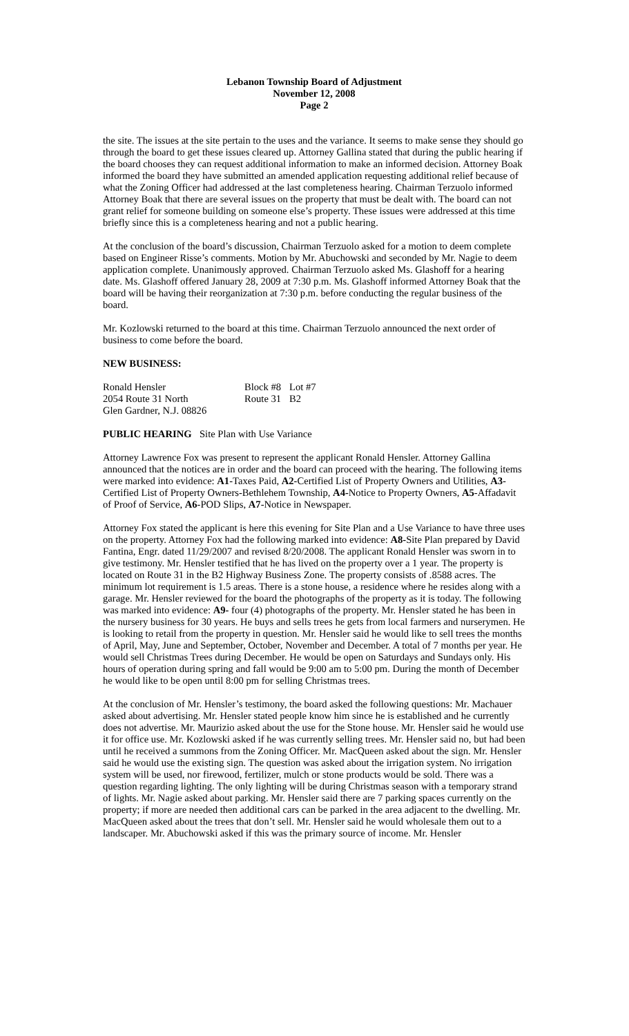Lebanon Township Board of Adjustment
November 12, 2008
Page 2
the site. The issues at the site pertain to the uses and the variance. It seems to make sense they should go through the board to get these issues cleared up. Attorney Gallina stated that during the public hearing if the board chooses they can request additional information to make an informed decision. Attorney Boak informed the board they have submitted an amended application requesting additional relief because of what the Zoning Officer had addressed at the last completeness hearing. Chairman Terzuolo informed Attorney Boak that there are several issues on the property that must be dealt with. The board can not grant relief for someone building on someone else’s property. These issues were addressed at this time briefly since this is a completeness hearing and not a public hearing.
At the conclusion of the board’s discussion, Chairman Terzuolo asked for a motion to deem complete based on Engineer Risse’s comments. Motion by Mr. Abuchowski and seconded by Mr. Nagie to deem application complete. Unanimously approved. Chairman Terzuolo asked Ms. Glashoff for a hearing date. Ms. Glashoff offered January 28, 2009 at 7:30 p.m. Ms. Glashoff informed Attorney Boak that the board will be having their reorganization at 7:30 p.m. before conducting the regular business of the board.
Mr. Kozlowski returned to the board at this time. Chairman Terzuolo announced the next order of business to come before the board.
NEW BUSINESS:
| Ronald Hensler | Block #8 | Lot #7 |
| 2054 Route 31 North | Route 31 | B2 |
| Glen Gardner, N.J. 08826 | | |
| PUBLIC HEARING | Site Plan with Use Variance |
Attorney Lawrence Fox was present to represent the applicant Ronald Hensler. Attorney Gallina announced that the notices are in order and the board can proceed with the hearing. The following items were marked into evidence: A1-Taxes Paid, A2-Certified List of Property Owners and Utilities, A3-Certified List of Property Owners-Bethlehem Township, A4-Notice to Property Owners, A5-Affadavit of Proof of Service, A6-POD Slips, A7-Notice in Newspaper.
Attorney Fox stated the applicant is here this evening for Site Plan and a Use Variance to have three uses on the property. Attorney Fox had the following marked into evidence: A8-Site Plan prepared by David Fantina, Engr. dated 11/29/2007 and revised 8/20/2008. The applicant Ronald Hensler was sworn in to give testimony. Mr. Hensler testified that he has lived on the property over a 1 year. The property is located on Route 31 in the B2 Highway Business Zone. The property consists of .8588 acres. The minimum lot requirement is 1.5 areas. There is a stone house, a residence where he resides along with a garage. Mr. Hensler reviewed for the board the photographs of the property as it is today. The following was marked into evidence: A9- four (4) photographs of the property. Mr. Hensler stated he has been in the nursery business for 30 years. He buys and sells trees he gets from local farmers and nurserymen. He is looking to retail from the property in question. Mr. Hensler said he would like to sell trees the months of April, May, June and September, October, November and December. A total of 7 months per year. He would sell Christmas Trees during December. He would be open on Saturdays and Sundays only. His hours of operation during spring and fall would be 9:00 am to 5:00 pm. During the month of December he would like to be open until 8:00 pm for selling Christmas trees.
At the conclusion of Mr. Hensler’s testimony, the board asked the following questions: Mr. Machauer asked about advertising. Mr. Hensler stated people know him since he is established and he currently does not advertise. Mr. Maurizio asked about the use for the Stone house. Mr. Hensler said he would use it for office use. Mr. Kozlowski asked if he was currently selling trees. Mr. Hensler said no, but had been until he received a summons from the Zoning Officer. Mr. MacQueen asked about the sign. Mr. Hensler said he would use the existing sign. The question was asked about the irrigation system. No irrigation system will be used, nor firewood, fertilizer, mulch or stone products would be sold. There was a question regarding lighting. The only lighting will be during Christmas season with a temporary strand of lights. Mr. Nagie asked about parking. Mr. Hensler said there are 7 parking spaces currently on the property; if more are needed then additional cars can be parked in the area adjacent to the dwelling. Mr. MacQueen asked about the trees that don’t sell. Mr. Hensler said he would wholesale them out to a landscaper. Mr. Abuchowski asked if this was the primary source of income. Mr. Hensler